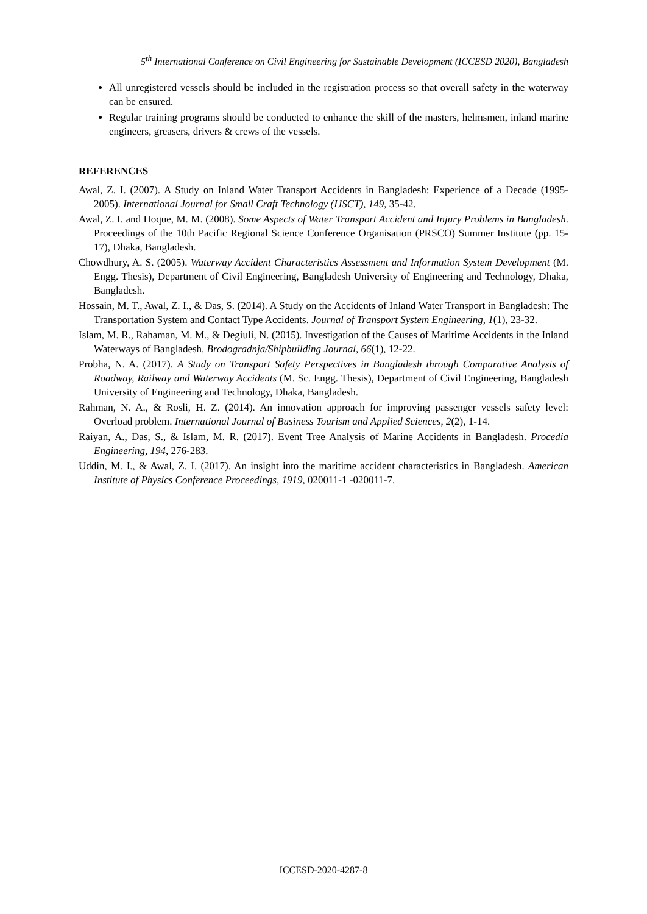5<sup>th</sup> International Conference on Civil Engineering for Sustainable Development (ICCESD 2020), Bangladesh
All unregistered vessels should be included in the registration process so that overall safety in the waterway can be ensured.
Regular training programs should be conducted to enhance the skill of the masters, helmsmen, inland marine engineers, greasers, drivers & crews of the vessels.
REFERENCES
Awal, Z. I. (2007). A Study on Inland Water Transport Accidents in Bangladesh: Experience of a Decade (1995-2005). International Journal for Small Craft Technology (IJSCT), 149, 35-42.
Awal, Z. I. and Hoque, M. M. (2008). Some Aspects of Water Transport Accident and Injury Problems in Bangladesh. Proceedings of the 10th Pacific Regional Science Conference Organisation (PRSCO) Summer Institute (pp. 15-17), Dhaka, Bangladesh.
Chowdhury, A. S. (2005). Waterway Accident Characteristics Assessment and Information System Development (M. Engg. Thesis), Department of Civil Engineering, Bangladesh University of Engineering and Technology, Dhaka, Bangladesh.
Hossain, M. T., Awal, Z. I., & Das, S. (2014). A Study on the Accidents of Inland Water Transport in Bangladesh: The Transportation System and Contact Type Accidents. Journal of Transport System Engineering, 1(1), 23-32.
Islam, M. R., Rahaman, M. M., & Degiuli, N. (2015). Investigation of the Causes of Maritime Accidents in the Inland Waterways of Bangladesh. Brodogradnja/Shipbuilding Journal, 66(1), 12-22.
Probha, N. A. (2017). A Study on Transport Safety Perspectives in Bangladesh through Comparative Analysis of Roadway, Railway and Waterway Accidents (M. Sc. Engg. Thesis), Department of Civil Engineering, Bangladesh University of Engineering and Technology, Dhaka, Bangladesh.
Rahman, N. A., & Rosli, H. Z. (2014). An innovation approach for improving passenger vessels safety level: Overload problem. International Journal of Business Tourism and Applied Sciences, 2(2), 1-14.
Raiyan, A., Das, S., & Islam, M. R. (2017). Event Tree Analysis of Marine Accidents in Bangladesh. Procedia Engineering, 194, 276-283.
Uddin, M. I., & Awal, Z. I. (2017). An insight into the maritime accident characteristics in Bangladesh. American Institute of Physics Conference Proceedings, 1919, 020011-1 -020011-7.
ICCESD-2020-4287-8